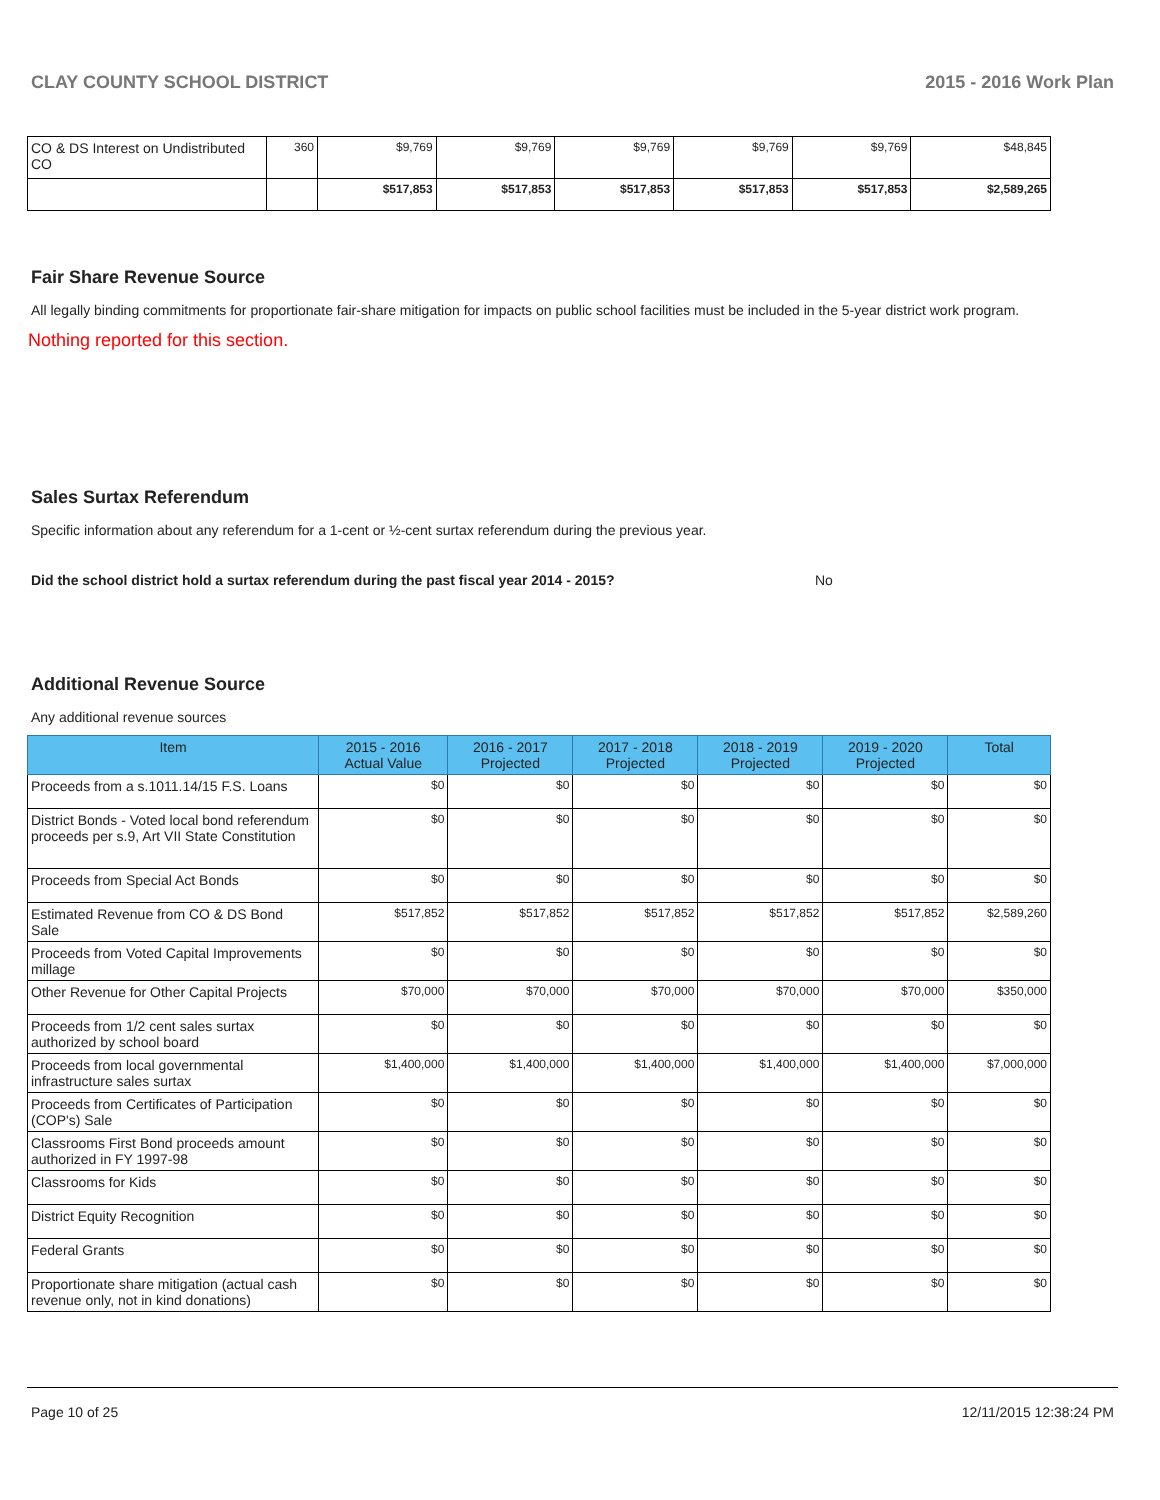CLAY COUNTY SCHOOL DISTRICT 2015 - 2016 Work Plan
| CO & DS Interest on Undistributed CO | 360 | $9,769 | $9,769 | $9,769 | $9,769 | $9,769 | $48,845 |
| | | $517,853 | $517,853 | $517,853 | $517,853 | $517,853 | $2,589,265 |
Fair Share Revenue Source
All legally binding commitments for proportionate fair-share mitigation for impacts on public school facilities must be included in the 5-year district work program.
Nothing reported for this section.
Sales Surtax Referendum
Specific information about any referendum for a 1-cent or ½-cent surtax referendum during the previous year.
Did the school district hold a surtax referendum during the past fiscal year 2014 - 2015? No
Additional Revenue Source
Any additional revenue sources
| Item | 2015 - 2016 Actual Value | 2016 - 2017 Projected | 2017 - 2018 Projected | 2018 - 2019 Projected | 2019 - 2020 Projected | Total |
| --- | --- | --- | --- | --- | --- | --- |
| Proceeds from a s.1011.14/15 F.S. Loans | $0 | $0 | $0 | $0 | $0 | $0 |
| District Bonds - Voted local bond referendum proceeds per s.9, Art VII State Constitution | $0 | $0 | $0 | $0 | $0 | $0 |
| Proceeds from Special Act Bonds | $0 | $0 | $0 | $0 | $0 | $0 |
| Estimated Revenue from CO & DS Bond Sale | $517,852 | $517,852 | $517,852 | $517,852 | $517,852 | $2,589,260 |
| Proceeds from Voted Capital Improvements millage | $0 | $0 | $0 | $0 | $0 | $0 |
| Other Revenue for Other Capital Projects | $70,000 | $70,000 | $70,000 | $70,000 | $70,000 | $350,000 |
| Proceeds from 1/2 cent sales surtax authorized by school board | $0 | $0 | $0 | $0 | $0 | $0 |
| Proceeds from local governmental infrastructure sales surtax | $1,400,000 | $1,400,000 | $1,400,000 | $1,400,000 | $1,400,000 | $7,000,000 |
| Proceeds from Certificates of Participation (COP's) Sale | $0 | $0 | $0 | $0 | $0 | $0 |
| Classrooms First Bond proceeds amount authorized in FY 1997-98 | $0 | $0 | $0 | $0 | $0 | $0 |
| Classrooms for Kids | $0 | $0 | $0 | $0 | $0 | $0 |
| District Equity Recognition | $0 | $0 | $0 | $0 | $0 | $0 |
| Federal Grants | $0 | $0 | $0 | $0 | $0 | $0 |
| Proportionate share mitigation (actual cash revenue only, not in kind donations) | $0 | $0 | $0 | $0 | $0 | $0 |
Page 10 of 25 12/11/2015 12:38:24 PM